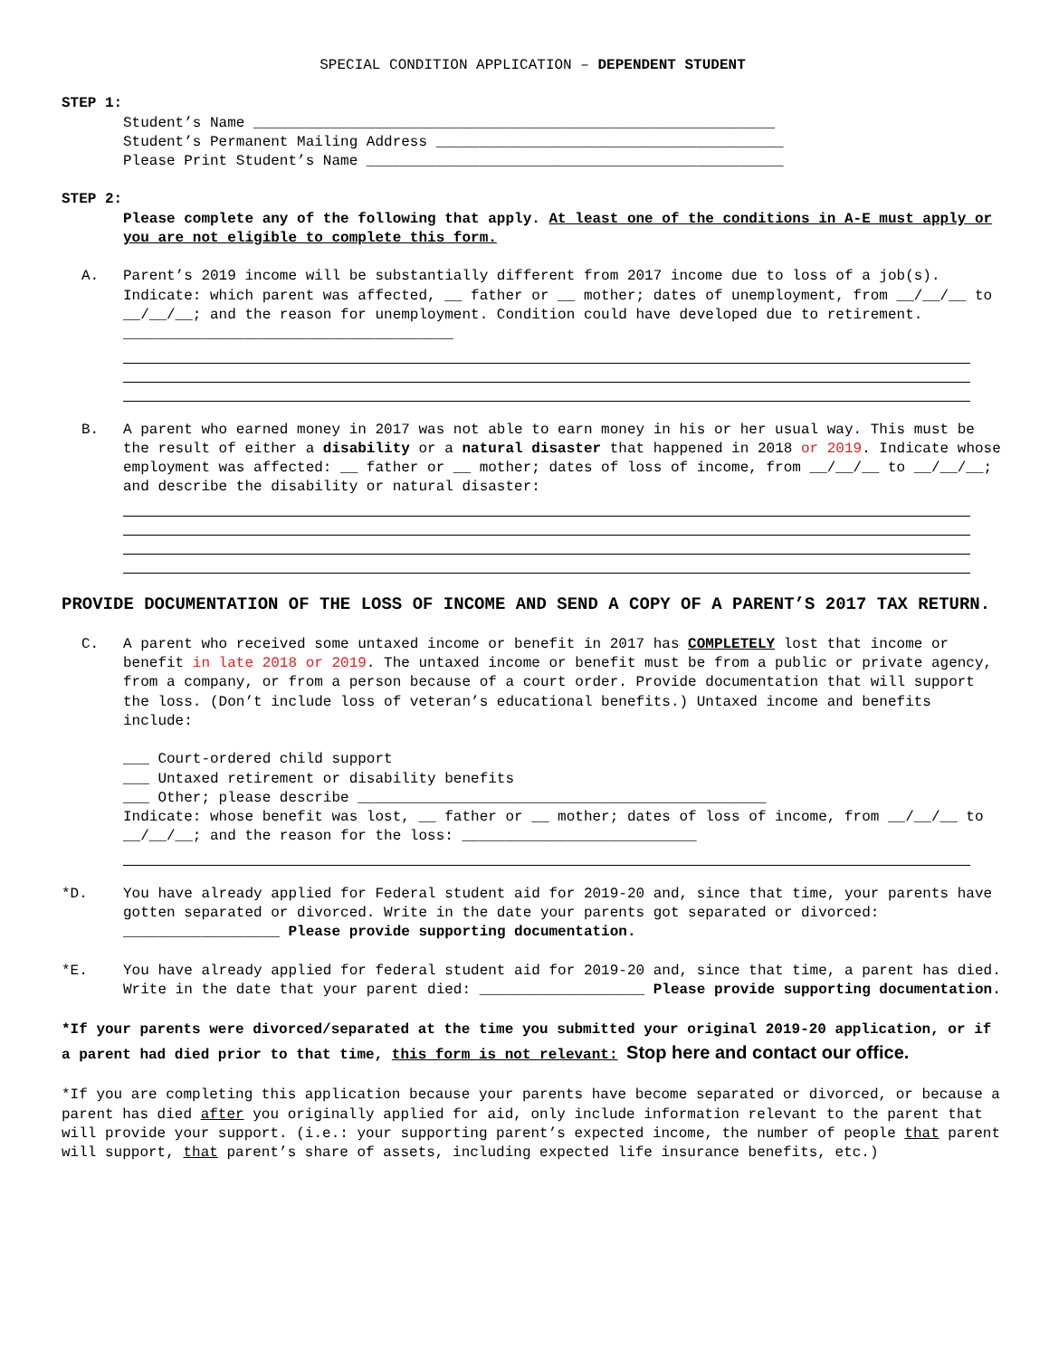SPECIAL CONDITION APPLICATION – DEPENDENT STUDENT
STEP 1:
Student’s Name ____________________________________________________________
Student’s Permanent Mailing Address ________________________________________
Please Print Student’s Name ________________________________________________
STEP 2:
Please complete any of the following that apply. At least one of the conditions in A-E must apply or you are not eligible to complete this form.
A. Parent’s 2019 income will be substantially different from 2017 income due to loss of a job(s). Indicate: which parent was affected, __ father or __ mother; dates of unemployment, from __/__/__ to __/__/__; and the reason for unemployment. Condition could have developed due to retirement. ______________________________________
B. A parent who earned money in 2017 was not able to earn money in his or her usual way. This must be the result of either a disability or a natural disaster that happened in 2018 or 2019. Indicate whose employment was affected: __ father or __ mother; dates of loss of income, from __/__/__ to __/__/__; and describe the disability or natural disaster:
PROVIDE DOCUMENTATION OF THE LOSS OF INCOME AND SEND A COPY OF A PARENT’S 2017 TAX RETURN.
C. A parent who received some untaxed income or benefit in 2017 has COMPLETELY lost that income or benefit in late 2018 or 2019. The untaxed income or benefit must be from a public or private agency, from a company, or from a person because of a court order. Provide documentation that will support the loss. (Don’t include loss of veteran’s educational benefits.) Untaxed income and benefits include:
___ Court-ordered child support
___ Untaxed retirement or disability benefits
___ Other; please describe _______________________________________________
Indicate: whose benefit was lost, __ father or __ mother; dates of loss of income, from __/__/__ to __/__/__; and the reason for the loss: ___________________________
*D. You have already applied for Federal student aid for 2019-20 and, since that time, your parents have gotten separated or divorced. Write in the date your parents got separated or divorced: __________________ Please provide supporting documentation.
*E. You have already applied for federal student aid for 2019-20 and, since that time, a parent has died. Write in the date that your parent died: ___________________ Please provide supporting documentation.
*If your parents were divorced/separated at the time you submitted your original 2019-20 application, or if a parent had died prior to that time, this form is not relevant: Stop here and contact our office.
*If you are completing this application because your parents have become separated or divorced, or because a parent has died after you originally applied for aid, only include information relevant to the parent that will provide your support. (i.e.: your supporting parent’s expected income, the number of people that parent will support, that parent’s share of assets, including expected life insurance benefits, etc.)